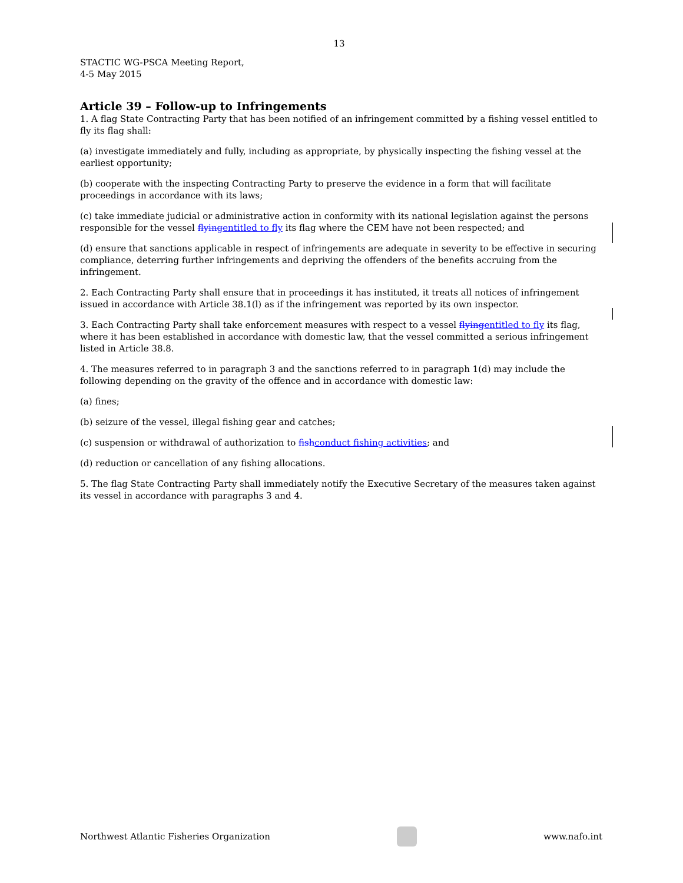13
STACTIC WG-PSCA Meeting Report,
4-5 May 2015
Article 39 – Follow-up to Infringements
1. A flag State Contracting Party that has been notified of an infringement committed by a fishing vessel entitled to fly its flag shall:
(a) investigate immediately and fully, including as appropriate, by physically inspecting the fishing vessel at the earliest opportunity;
(b) cooperate with the inspecting Contracting Party to preserve the evidence in a form that will facilitate proceedings in accordance with its laws;
(c) take immediate judicial or administrative action in conformity with its national legislation against the persons responsible for the vessel flying entitled to fly its flag where the CEM have not been respected; and
(d) ensure that sanctions applicable in respect of infringements are adequate in severity to be effective in securing compliance, deterring further infringements and depriving the offenders of the benefits accruing from the infringement.
2. Each Contracting Party shall ensure that in proceedings it has instituted, it treats all notices of infringement issued in accordance with Article 38.1(l) as if the infringement was reported by its own inspector.
3. Each Contracting Party shall take enforcement measures with respect to a vessel flying entitled to fly its flag, where it has been established in accordance with domestic law, that the vessel committed a serious infringement listed in Article 38.8.
4. The measures referred to in paragraph 3 and the sanctions referred to in paragraph 1(d) may include the following depending on the gravity of the offence and in accordance with domestic law:
(a) fines;
(b) seizure of the vessel, illegal fishing gear and catches;
(c) suspension or withdrawal of authorization to fish conduct fishing activities; and
(d) reduction or cancellation of any fishing allocations.
5. The flag State Contracting Party shall immediately notify the Executive Secretary of the measures taken against its vessel in accordance with paragraphs 3 and 4.
Northwest Atlantic Fisheries Organization
www.nafo.int